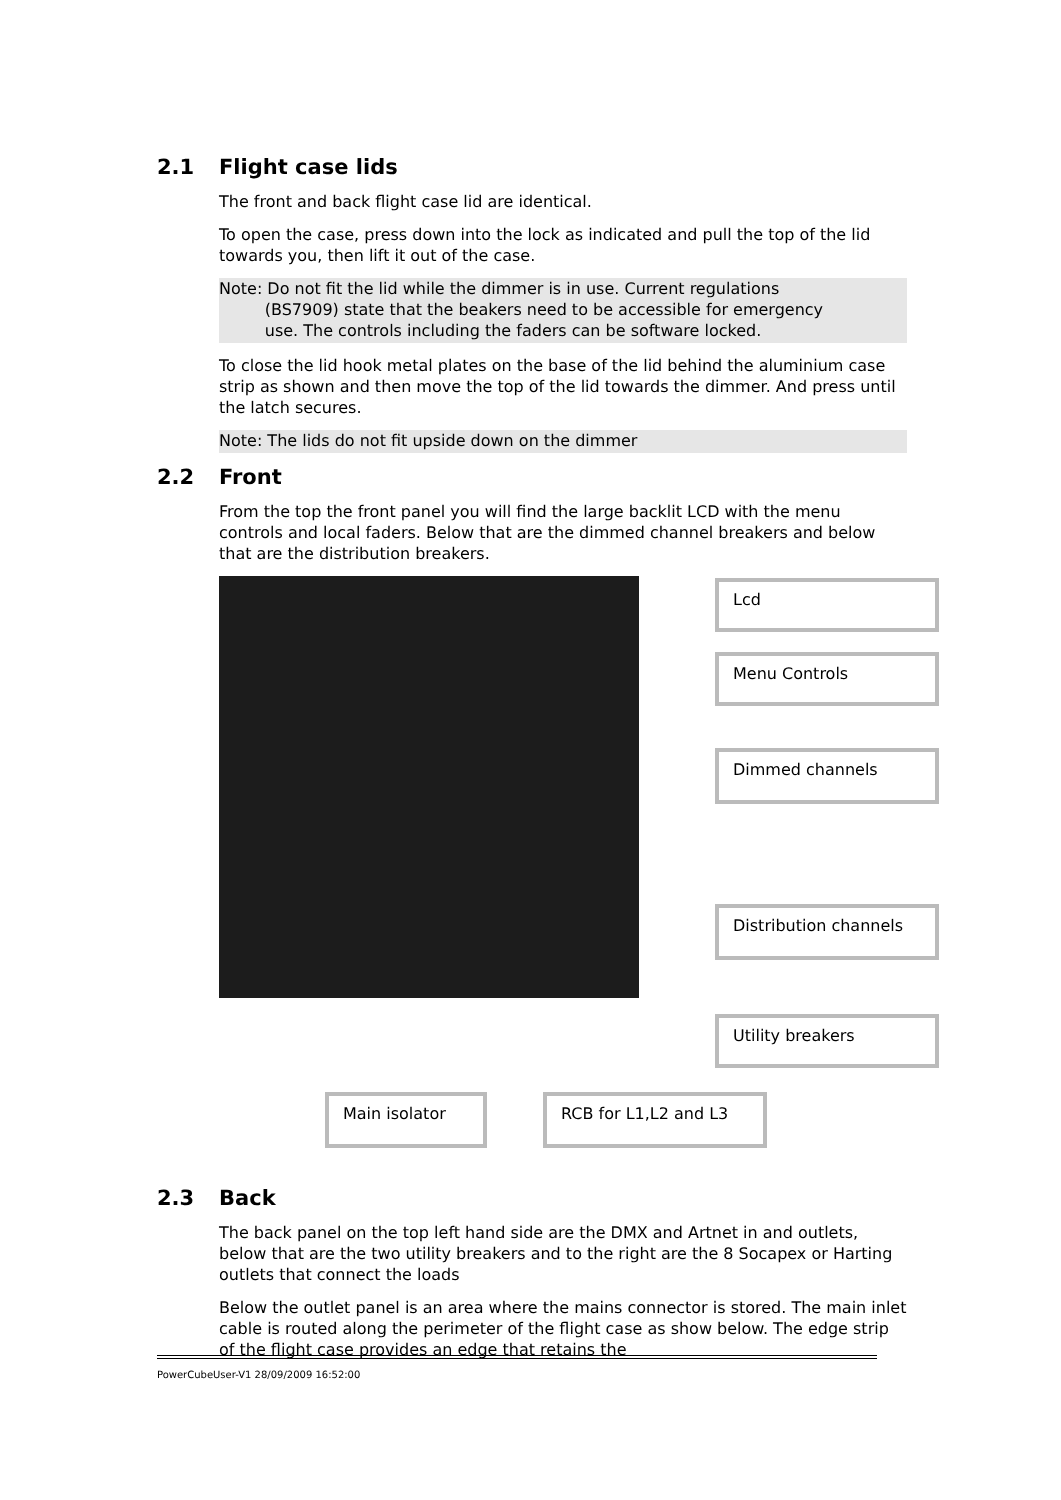2.1 Flight case lids
The front and back flight case lid are identical.
To open the case, press down into the lock as indicated and pull the top of the lid towards you, then lift it out of the case.
Note: Do not fit the lid while the dimmer is in use. Current regulations
(BS7909) state that the beakers need to be accessible for emergency
use. The controls including the faders can be software locked.
To close the lid hook metal plates on the base of the lid behind the aluminium case strip as shown and then move the top of the lid towards the dimmer. And press until the latch secures.
Note: The lids do not fit upside down on the dimmer
2.2 Front
From the top the front panel you will find the large backlit LCD with the menu controls and local faders. Below that are the dimmed channel breakers and below that are the distribution breakers.
Lcd
Menu Controls
Dimmed channels
Distribution channels
Utility breakers
Main isolator RCB for L1,L2 and L3
2.3 Back
The back panel on the top left hand side are the DMX and Artnet in and outlets, below that are the two utility breakers and to the right are the 8 Socapex or Harting outlets that connect the loads
Below the outlet panel is an area where the mains connector is stored. The main inlet cable is routed along the perimeter of the flight case as show below. The edge strip of the flight case provides an edge that retains the
PowerCubeUser-V1 28/09/2009 16:52:00